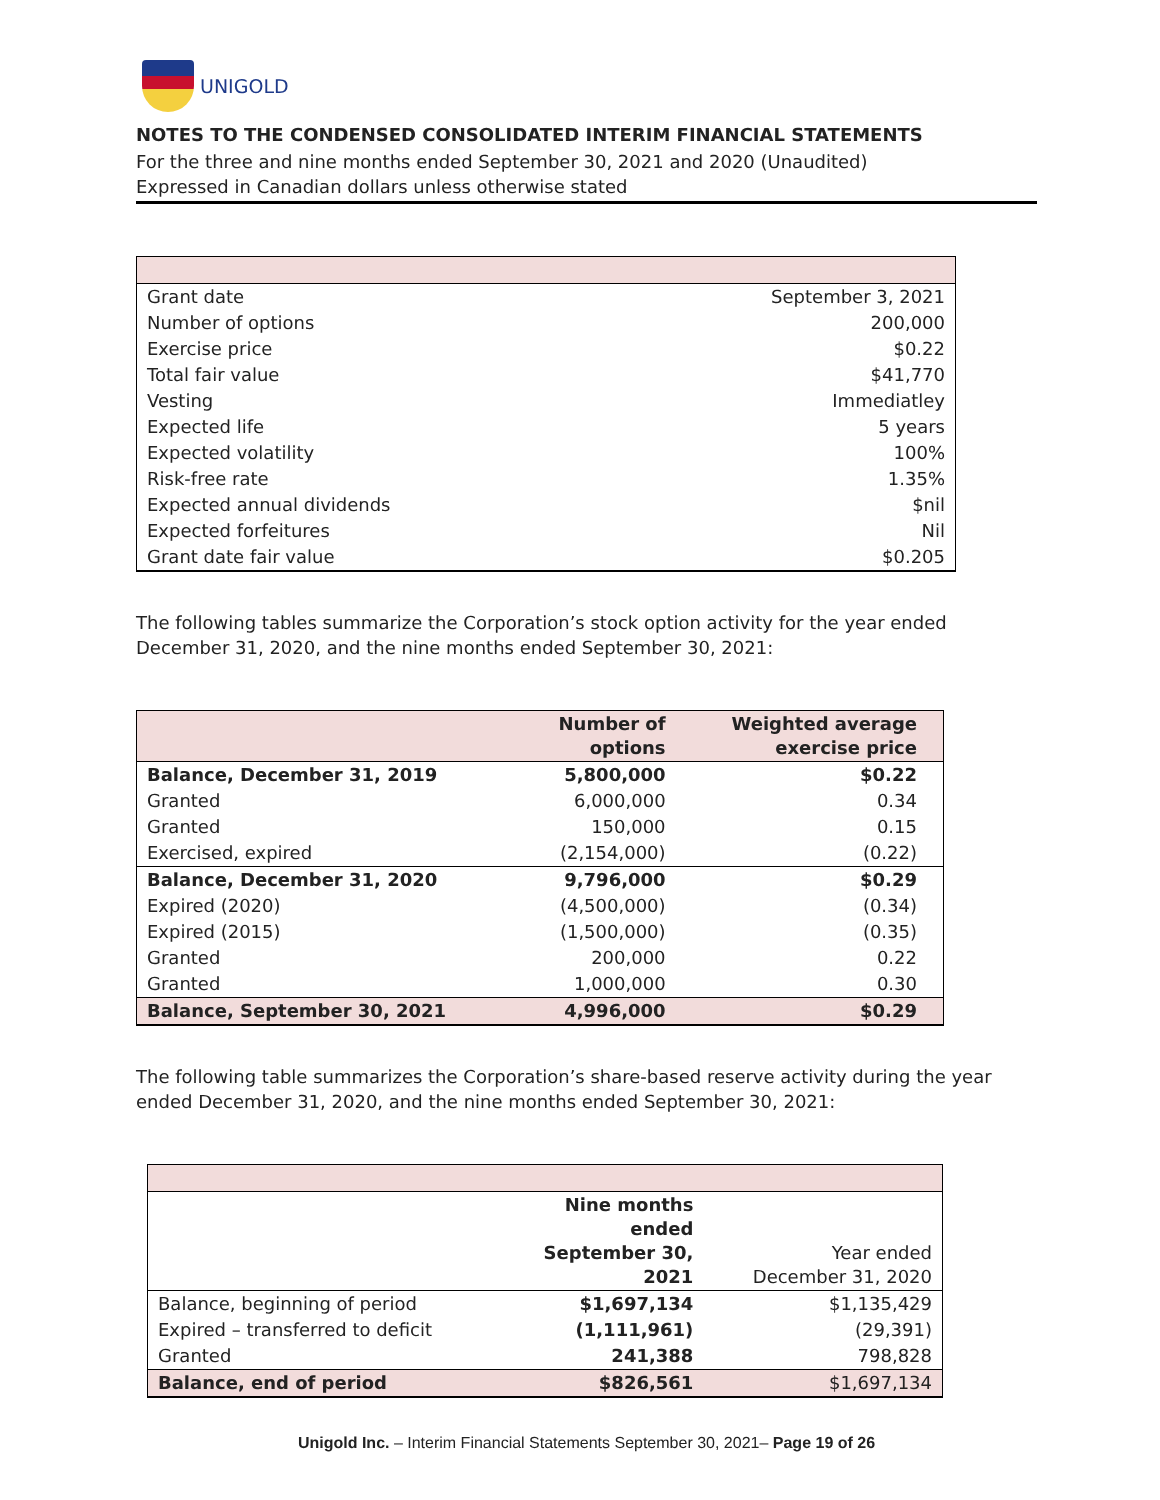UNIGOLD
NOTES TO THE CONDENSED CONSOLIDATED INTERIM FINANCIAL STATEMENTS
For the three and nine months ended September 30, 2021 and 2020 (Unaudited)
Expressed in Canadian dollars unless otherwise stated
| Grant date | September 3, 2021 |
| Number of options | 200,000 |
| Exercise price | $0.22 |
| Total fair value | $41,770 |
| Vesting | Immediatley |
| Expected life | 5 years |
| Expected volatility | 100% |
| Risk-free rate | 1.35% |
| Expected annual dividends | $nil |
| Expected forfeitures | Nil |
| Grant date fair value | $0.205 |
The following tables summarize the Corporation’s stock option activity for the year ended December 31, 2020, and the nine months ended September 30, 2021:
| | Number of options | Weighted average exercise price |
| --- | --- | --- |
| Balance, December 31, 2019 | 5,800,000 | $0.22 |
| Granted | 6,000,000 | 0.34 |
| Granted | 150,000 | 0.15 |
| Exercised, expired | (2,154,000) | (0.22) |
| Balance, December 31, 2020 | 9,796,000 | $0.29 |
| Expired (2020) | (4,500,000) | (0.34) |
| Expired (2015) | (1,500,000) | (0.35) |
| Granted | 200,000 | 0.22 |
| Granted | 1,000,000 | 0.30 |
| Balance, September 30, 2021 | 4,996,000 | $0.29 |
The following table summarizes the Corporation’s share-based reserve activity during the year ended December 31, 2020, and the nine months ended September 30, 2021:
| | Nine months ended September 30, 2021 | Year ended December 31, 2020 |
| --- | --- | --- |
| Balance, beginning of period | $1,697,134 | $1,135,429 |
| Expired – transferred to deficit | (1,111,961) | (29,391) |
| Granted | 241,388 | 798,828 |
| Balance, end of period | $826,561 | $1,697,134 |
Unigold Inc. – Interim Financial Statements September 30, 2021– Page 19 of 26